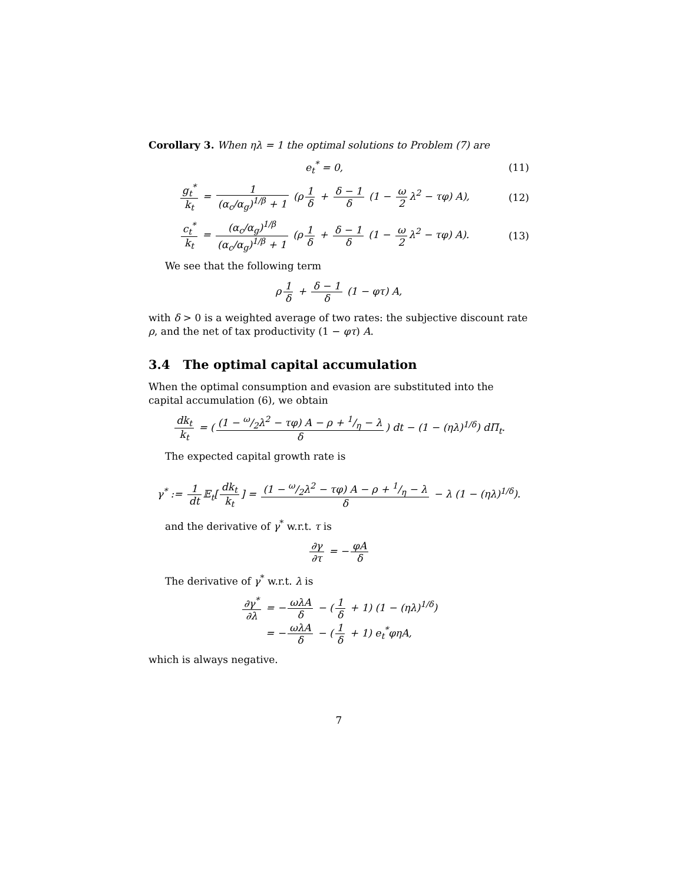Corollary 3. When ηλ = 1 the optimal solutions to Problem (7) are
e<sub>t</sub><sup>*</sup> = 0, (11)
g<sub>t</sub><sup>*</sup> k<sub>t</sub> = 1 (α<sub>c</sub>/α<sub>g</sub>)<sup>1/β</sup> + 1 (ρ 1 δ + δ − 1 δ (1 − ω 2 λ<sup>2</sup> − τφ) A),
(12)
c<sub>t</sub><sup>*</sup> k<sub>t</sub> = (α<sub>c</sub>/α<sub>g</sub>)<sup>1/β</sup> (α<sub>c</sub>/α<sub>g</sub>)<sup>1/β</sup> + 1 (ρ 1 δ + δ − 1 δ (1 − ω 2 λ<sup>2</sup> − τφ) A).
(13)
We see that the following term
ρ 1 δ + δ − 1 δ (1 − φτ) A,
with δ > 0 is a weighted average of two rates: the subjective discount rate ρ, and the net of tax productivity (1 − φτ) A.
3.4 The optimal capital accumulation
When the optimal consumption and evasion are substituted into the capital accumulation (6), we obtain
dk<sub>t</sub> k<sub>t</sub> = ((1 − ω/2λ<sup>2</sup> − τφ) A − ρ + 1/η − λ δ) dt − (1 − (ηλ)<sup>1/δ</sup>) dΠ<sub>t</sub>.
The expected capital growth rate is
γ<sup>*</sup> := 1 dt 𝔼<sub>t</sub>[dk<sub>t</sub> k<sub>t</sub>] = (1 − ω/2λ<sup>2</sup> − τφ) A − ρ + 1/η − λ δ − λ (1 − (ηλ)<sup>1/δ</sup>).
and the derivative of γ<sup>*</sup> w.r.t. τ is
∂γ ∂τ = − φA δ
The derivative of γ<sup>*</sup> w.r.t. λ is
∂γ<sup>*</sup> ∂λ = − ωλA δ − (1 δ + 1) (1 − (ηλ)<sup>1/δ</sup>)
= − ωλA δ − (1 δ + 1) e<sub>t</sub><sup>*</sup>φηA,
which is always negative.
7